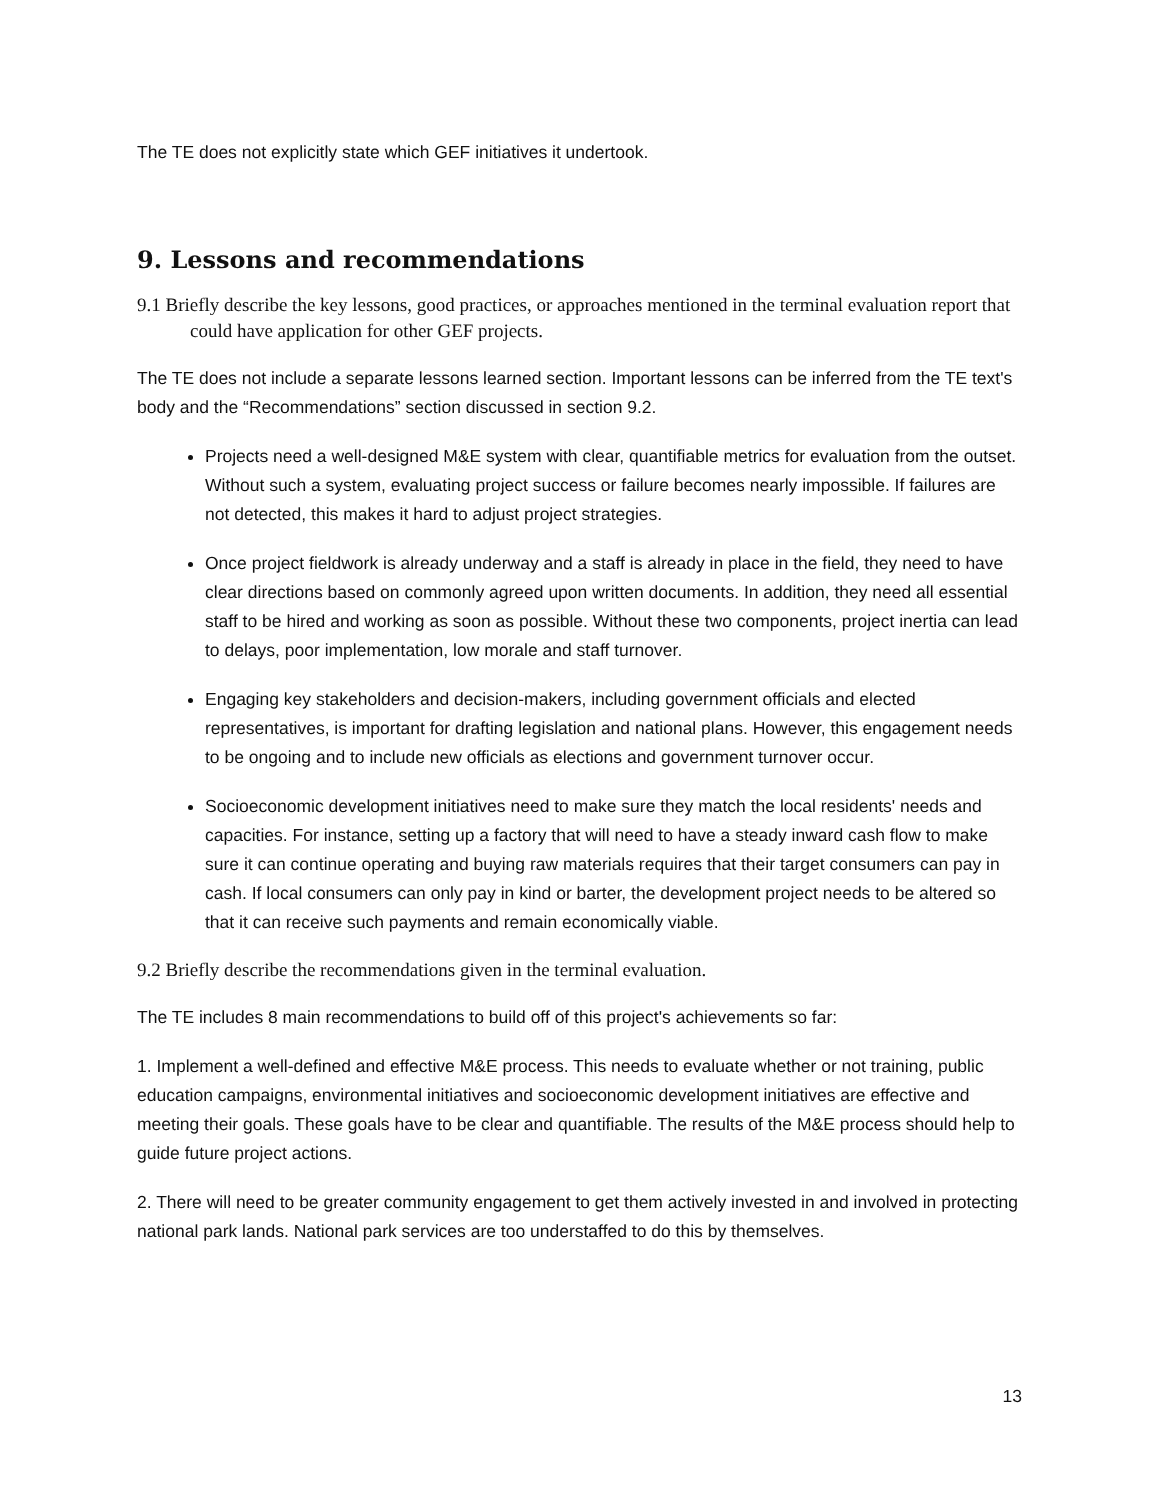The TE does not explicitly state which GEF initiatives it undertook.
9. Lessons and recommendations
9.1 Briefly describe the key lessons, good practices, or approaches mentioned in the terminal evaluation report that could have application for other GEF projects.
The TE does not include a separate lessons learned section. Important lessons can be inferred from the TE text's body and the “Recommendations” section discussed in section 9.2.
Projects need a well-designed M&E system with clear, quantifiable metrics for evaluation from the outset. Without such a system, evaluating project success or failure becomes nearly impossible. If failures are not detected, this makes it hard to adjust project strategies.
Once project fieldwork is already underway and a staff is already in place in the field, they need to have clear directions based on commonly agreed upon written documents. In addition, they need all essential staff to be hired and working as soon as possible. Without these two components, project inertia can lead to delays, poor implementation, low morale and staff turnover.
Engaging key stakeholders and decision-makers, including government officials and elected representatives, is important for drafting legislation and national plans. However, this engagement needs to be ongoing and to include new officials as elections and government turnover occur.
Socioeconomic development initiatives need to make sure they match the local residents' needs and capacities. For instance, setting up a factory that will need to have a steady inward cash flow to make sure it can continue operating and buying raw materials requires that their target consumers can pay in cash. If local consumers can only pay in kind or barter, the development project needs to be altered so that it can receive such payments and remain economically viable.
9.2 Briefly describe the recommendations given in the terminal evaluation.
The TE includes 8 main recommendations to build off of this project's achievements so far:
1. Implement a well-defined and effective M&E process. This needs to evaluate whether or not training, public education campaigns, environmental initiatives and socioeconomic development initiatives are effective and meeting their goals. These goals have to be clear and quantifiable. The results of the M&E process should help to guide future project actions.
2. There will need to be greater community engagement to get them actively invested in and involved in protecting national park lands. National park services are too understaffed to do this by themselves.
13